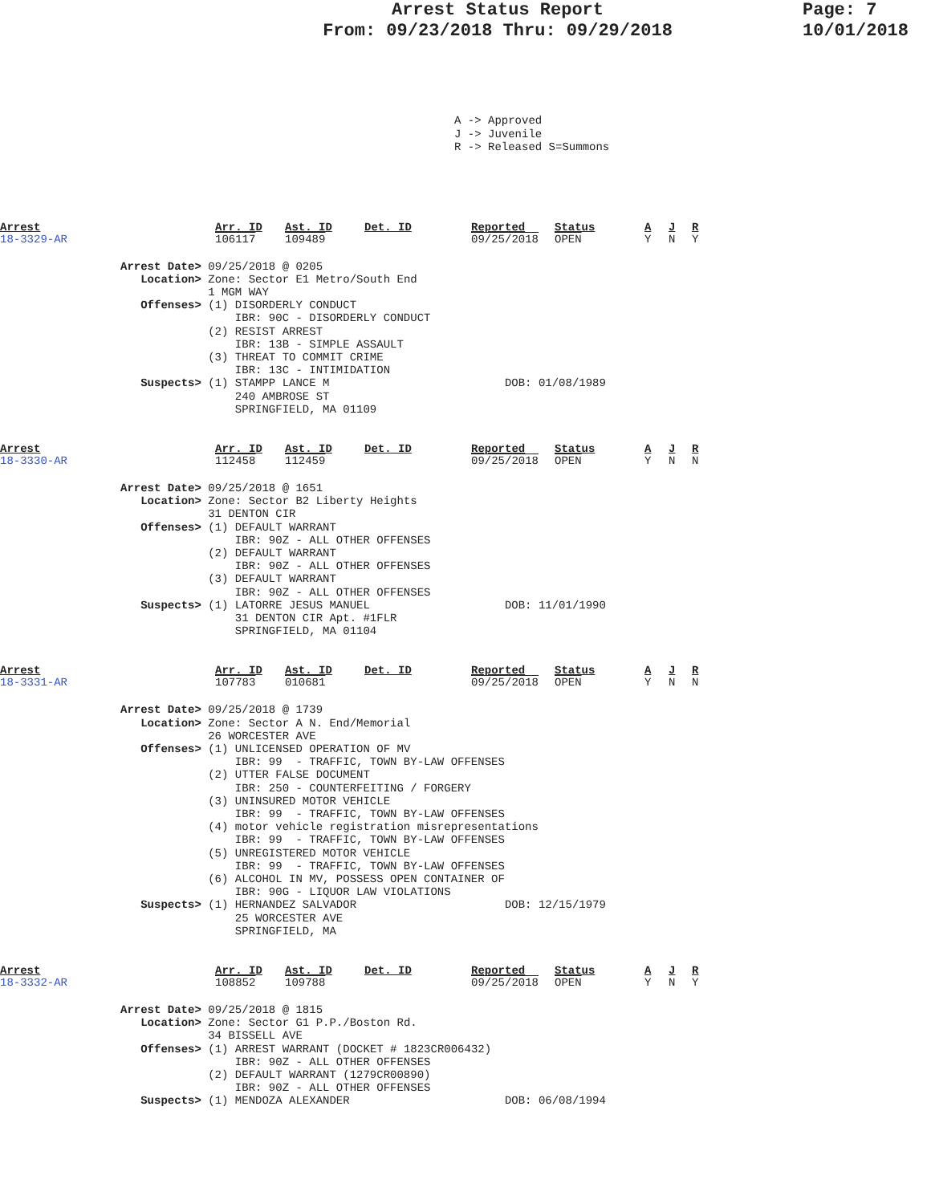Arrest Status Report
From: 09/23/2018 Thru: 09/29/2018
Page: 7
10/01/2018
A -> Approved J -> Juvenile R -> Released S=Summons
| Arrest 18-3329-AR | Arr. ID 106117 | Ast. ID 109489 | Det. ID | Reported 09/25/2018 | Status OPEN | A Y | J N | R Y |
Arrest Date> 09/25/2018 @ 0205
   Location> Zone: Sector E1 Metro/South End
             1 MGM WAY
   Offenses> (1) DISORDERLY CONDUCT
                 IBR: 90C - DISORDERLY CONDUCT
             (2) RESIST ARREST
                 IBR: 13B - SIMPLE ASSAULT
             (3) THREAT TO COMMIT CRIME
                 IBR: 13C - INTIMIDATION
   Suspects> (1) STAMPP LANCE M                          DOB: 01/08/1989
                 240 AMBROSE ST
                 SPRINGFIELD, MA 01109
| Arrest 18-3330-AR | Arr. ID 112458 | Ast. ID 112459 | Det. ID | Reported 09/25/2018 | Status OPEN | A Y | J N | R N |
Arrest Date> 09/25/2018 @ 1651
   Location> Zone: Sector B2 Liberty Heights
             31 DENTON CIR
   Offenses> (1) DEFAULT WARRANT
                 IBR: 90Z - ALL OTHER OFFENSES
             (2) DEFAULT WARRANT
                 IBR: 90Z - ALL OTHER OFFENSES
             (3) DEFAULT WARRANT
                 IBR: 90Z - ALL OTHER OFFENSES
   Suspects> (1) LATORRE JESUS MANUEL                    DOB: 11/01/1990
                 31 DENTON CIR Apt. #1FLR
                 SPRINGFIELD, MA 01104
| Arrest 18-3331-AR | Arr. ID 107783 | Ast. ID 010681 | Det. ID | Reported 09/25/2018 | Status OPEN | A Y | J N | R N |
Arrest Date> 09/25/2018 @ 1739
   Location> Zone: Sector A N. End/Memorial
             26 WORCESTER AVE
   Offenses> (1) UNLICENSED OPERATION OF MV
                 IBR: 99  - TRAFFIC, TOWN BY-LAW OFFENSES
             (2) UTTER FALSE DOCUMENT
                 IBR: 250 - COUNTERFEITING / FORGERY
             (3) UNINSURED MOTOR VEHICLE
                 IBR: 99  - TRAFFIC, TOWN BY-LAW OFFENSES
             (4) motor vehicle registration misrepresentations
                 IBR: 99  - TRAFFIC, TOWN BY-LAW OFFENSES
             (5) UNREGISTERED MOTOR VEHICLE
                 IBR: 99  - TRAFFIC, TOWN BY-LAW OFFENSES
             (6) ALCOHOL IN MV, POSSESS OPEN CONTAINER OF
                 IBR: 90G - LIQUOR LAW VIOLATIONS
   Suspects> (1) HERNANDEZ SALVADOR                      DOB: 12/15/1979
                 25 WORCESTER AVE
                 SPRINGFIELD, MA
| Arrest 18-3332-AR | Arr. ID 108852 | Ast. ID 109788 | Det. ID | Reported 09/25/2018 | Status OPEN | A Y | J N | R Y |
Arrest Date> 09/25/2018 @ 1815
   Location> Zone: Sector G1 P.P./Boston Rd.
             34 BISSELL AVE
   Offenses> (1) ARREST WARRANT (DOCKET # 1823CR006432)
                 IBR: 90Z - ALL OTHER OFFENSES
             (2) DEFAULT WARRANT (1279CR00890)
                 IBR: 90Z - ALL OTHER OFFENSES
   Suspects> (1) MENDOZA ALEXANDER                       DOB: 06/08/1994